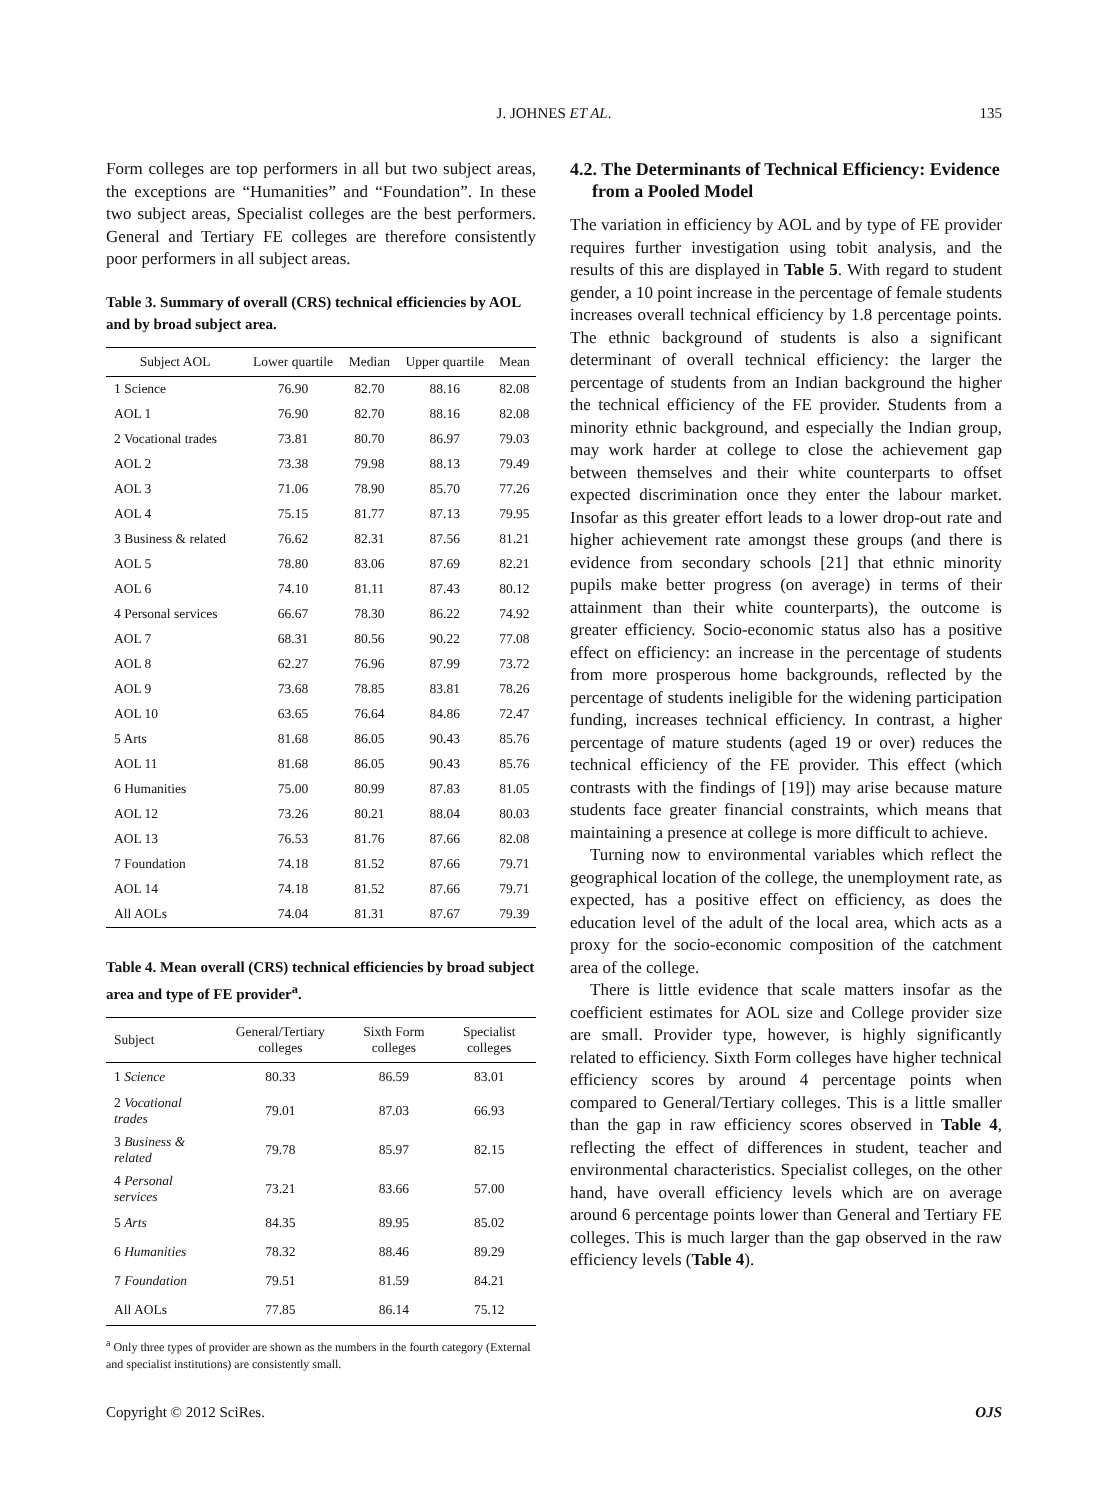J. JOHNES ET AL.
135
Form colleges are top performers in all but two subject areas, the exceptions are “Humanities” and “Foundation”. In these two subject areas, Specialist colleges are the best performers. General and Tertiary FE colleges are therefore consistently poor performers in all subject areas.
Table 3. Summary of overall (CRS) technical efficiencies by AOL and by broad subject area.
| Subject AOL | Lower quartile | Median | Upper quartile | Mean |
| --- | --- | --- | --- | --- |
| 1 Science | 76.90 | 82.70 | 88.16 | 82.08 |
| AOL 1 | 76.90 | 82.70 | 88.16 | 82.08 |
| 2 Vocational trades | 73.81 | 80.70 | 86.97 | 79.03 |
| AOL 2 | 73.38 | 79.98 | 88.13 | 79.49 |
| AOL 3 | 71.06 | 78.90 | 85.70 | 77.26 |
| AOL 4 | 75.15 | 81.77 | 87.13 | 79.95 |
| 3 Business & related | 76.62 | 82.31 | 87.56 | 81.21 |
| AOL 5 | 78.80 | 83.06 | 87.69 | 82.21 |
| AOL 6 | 74.10 | 81.11 | 87.43 | 80.12 |
| 4 Personal services | 66.67 | 78.30 | 86.22 | 74.92 |
| AOL 7 | 68.31 | 80.56 | 90.22 | 77.08 |
| AOL 8 | 62.27 | 76.96 | 87.99 | 73.72 |
| AOL 9 | 73.68 | 78.85 | 83.81 | 78.26 |
| AOL 10 | 63.65 | 76.64 | 84.86 | 72.47 |
| 5 Arts | 81.68 | 86.05 | 90.43 | 85.76 |
| AOL 11 | 81.68 | 86.05 | 90.43 | 85.76 |
| 6 Humanities | 75.00 | 80.99 | 87.83 | 81.05 |
| AOL 12 | 73.26 | 80.21 | 88.04 | 80.03 |
| AOL 13 | 76.53 | 81.76 | 87.66 | 82.08 |
| 7 Foundation | 74.18 | 81.52 | 87.66 | 79.71 |
| AOL 14 | 74.18 | 81.52 | 87.66 | 79.71 |
| All AOLs | 74.04 | 81.31 | 87.67 | 79.39 |
Table 4. Mean overall (CRS) technical efficiencies by broad subject area and type of FE provider<sup>a</sup>.
| Subject | General/Tertiary colleges | Sixth Form colleges | Specialist colleges |
| --- | --- | --- | --- |
| 1 Science | 80.33 | 86.59 | 83.01 |
| 2 Vocational trades | 79.01 | 87.03 | 66.93 |
| 3 Business & related | 79.78 | 85.97 | 82.15 |
| 4 Personal services | 73.21 | 83.66 | 57.00 |
| 5 Arts | 84.35 | 89.95 | 85.02 |
| 6 Humanities | 78.32 | 88.46 | 89.29 |
| 7 Foundation | 79.51 | 81.59 | 84.21 |
| All AOLs | 77.85 | 86.14 | 75.12 |
<sup>a</sup> Only three types of provider are shown as the numbers in the fourth category (External and specialist institutions) are consistently small.
4.2. The Determinants of Technical Efficiency: Evidence from a Pooled Model
The variation in efficiency by AOL and by type of FE provider requires further investigation using tobit analysis, and the results of this are displayed in Table 5. With regard to student gender, a 10 point increase in the percentage of female students increases overall technical efficiency by 1.8 percentage points. The ethnic background of students is also a significant determinant of overall technical efficiency: the larger the percentage of students from an Indian background the higher the technical efficiency of the FE provider. Students from a minority ethnic background, and especially the Indian group, may work harder at college to close the achievement gap between themselves and their white counterparts to offset expected discrimination once they enter the labour market. Insofar as this greater effort leads to a lower drop-out rate and higher achievement rate amongst these groups (and there is evidence from secondary schools [21] that ethnic minority pupils make better progress (on average) in terms of their attainment than their white counterparts), the outcome is greater efficiency. Socio-economic status also has a positive effect on efficiency: an increase in the percentage of students from more prosperous home backgrounds, reflected by the percentage of students ineligible for the widening participation funding, increases technical efficiency. In contrast, a higher percentage of mature students (aged 19 or over) reduces the technical efficiency of the FE provider. This effect (which contrasts with the findings of [19]) may arise because mature students face greater financial constraints, which means that maintaining a presence at college is more difficult to achieve.
Turning now to environmental variables which reflect the geographical location of the college, the unemployment rate, as expected, has a positive effect on efficiency, as does the education level of the adult of the local area, which acts as a proxy for the socio-economic composition of the catchment area of the college.
There is little evidence that scale matters insofar as the coefficient estimates for AOL size and College provider size are small. Provider type, however, is highly significantly related to efficiency. Sixth Form colleges have higher technical efficiency scores by around 4 percentage points when compared to General/Tertiary colleges. This is a little smaller than the gap in raw efficiency scores observed in Table 4, reflecting the effect of differences in student, teacher and environmental characteristics. Specialist colleges, on the other hand, have overall efficiency levels which are on average around 6 percentage points lower than General and Tertiary FE colleges. This is much larger than the gap observed in the raw efficiency levels (Table 4).
Copyright © 2012 SciRes. OJS